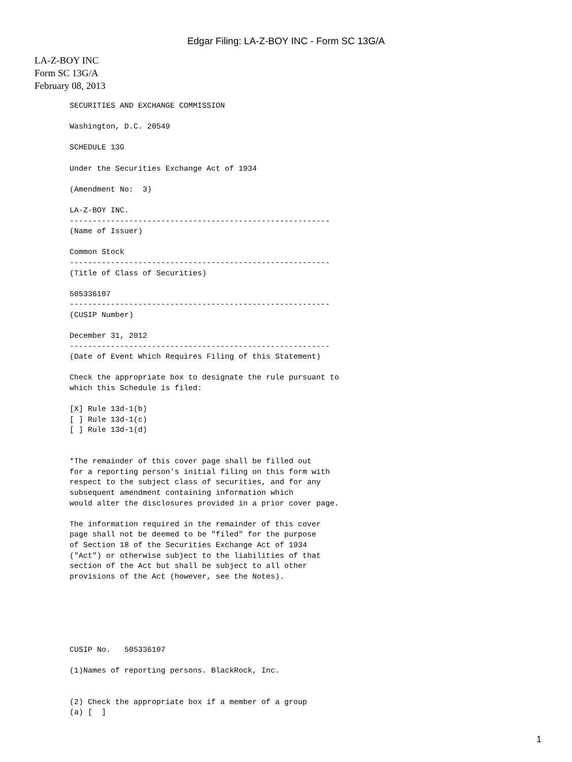Edgar Filing: LA-Z-BOY INC - Form SC 13G/A
LA-Z-BOY INC
Form SC 13G/A
February 08, 2013
SECURITIES AND EXCHANGE COMMISSION

Washington, D.C. 20549

SCHEDULE 13G

Under the Securities Exchange Act of 1934

(Amendment No:  3)

LA-Z-BOY INC.
---------------------------------------------------------
(Name of Issuer)

Common Stock
---------------------------------------------------------
(Title of Class of Securities)

505336107
---------------------------------------------------------
(CUSIP Number)

December 31, 2012
---------------------------------------------------------
(Date of Event Which Requires Filing of this Statement)

Check the appropriate box to designate the rule pursuant to
which this Schedule is filed:

[X] Rule 13d-1(b)
[ ] Rule 13d-1(c)
[ ] Rule 13d-1(d)


*The remainder of this cover page shall be filled out
for a reporting person's initial filing on this form with
respect to the subject class of securities, and for any
subsequent amendment containing information which
would alter the disclosures provided in a prior cover page.

The information required in the remainder of this cover
page shall not be deemed to be "filed" for the purpose
of Section 18 of the Securities Exchange Act of 1934
("Act") or otherwise subject to the liabilities of that
section of the Act but shall be subject to all other
provisions of the Act (however, see the Notes).






CUSIP No.   505336107

(1)Names of reporting persons. BlackRock, Inc.


(2) Check the appropriate box if a member of a group
(a) [  ]
1